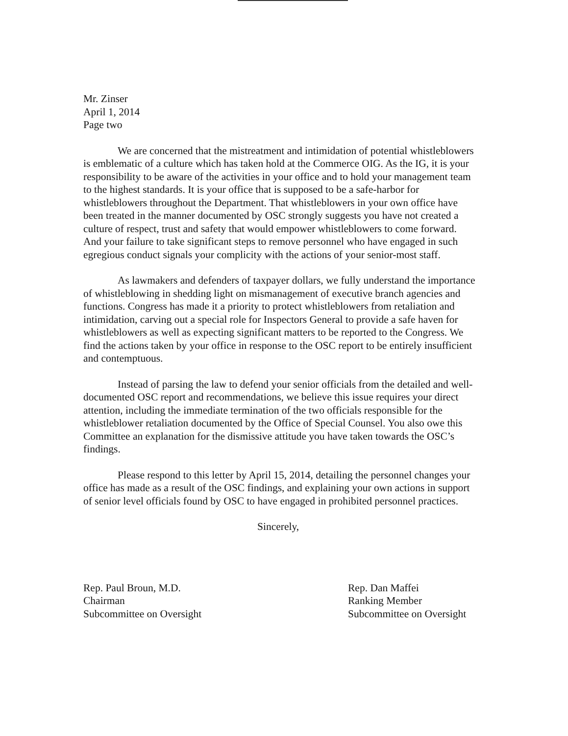Mr. Zinser
April 1, 2014
Page two
We are concerned that the mistreatment and intimidation of potential whistleblowers is emblematic of a culture which has taken hold at the Commerce OIG. As the IG, it is your responsibility to be aware of the activities in your office and to hold your management team to the highest standards. It is your office that is supposed to be a safe-harbor for whistleblowers throughout the Department. That whistleblowers in your own office have been treated in the manner documented by OSC strongly suggests you have not created a culture of respect, trust and safety that would empower whistleblowers to come forward. And your failure to take significant steps to remove personnel who have engaged in such egregious conduct signals your complicity with the actions of your senior-most staff.
As lawmakers and defenders of taxpayer dollars, we fully understand the importance of whistleblowing in shedding light on mismanagement of executive branch agencies and functions. Congress has made it a priority to protect whistleblowers from retaliation and intimidation, carving out a special role for Inspectors General to provide a safe haven for whistleblowers as well as expecting significant matters to be reported to the Congress. We find the actions taken by your office in response to the OSC report to be entirely insufficient and contemptuous.
Instead of parsing the law to defend your senior officials from the detailed and well-documented OSC report and recommendations, we believe this issue requires your direct attention, including the immediate termination of the two officials responsible for the whistleblower retaliation documented by the Office of Special Counsel. You also owe this Committee an explanation for the dismissive attitude you have taken towards the OSC’s findings.
Please respond to this letter by April 15, 2014, detailing the personnel changes your office has made as a result of the OSC findings, and explaining your own actions in support of senior level officials found by OSC to have engaged in prohibited personnel practices.
Sincerely,
Rep. Paul Broun, M.D.
Chairman
Subcommittee on Oversight
Rep. Dan Maffei
Ranking Member
Subcommittee on Oversight